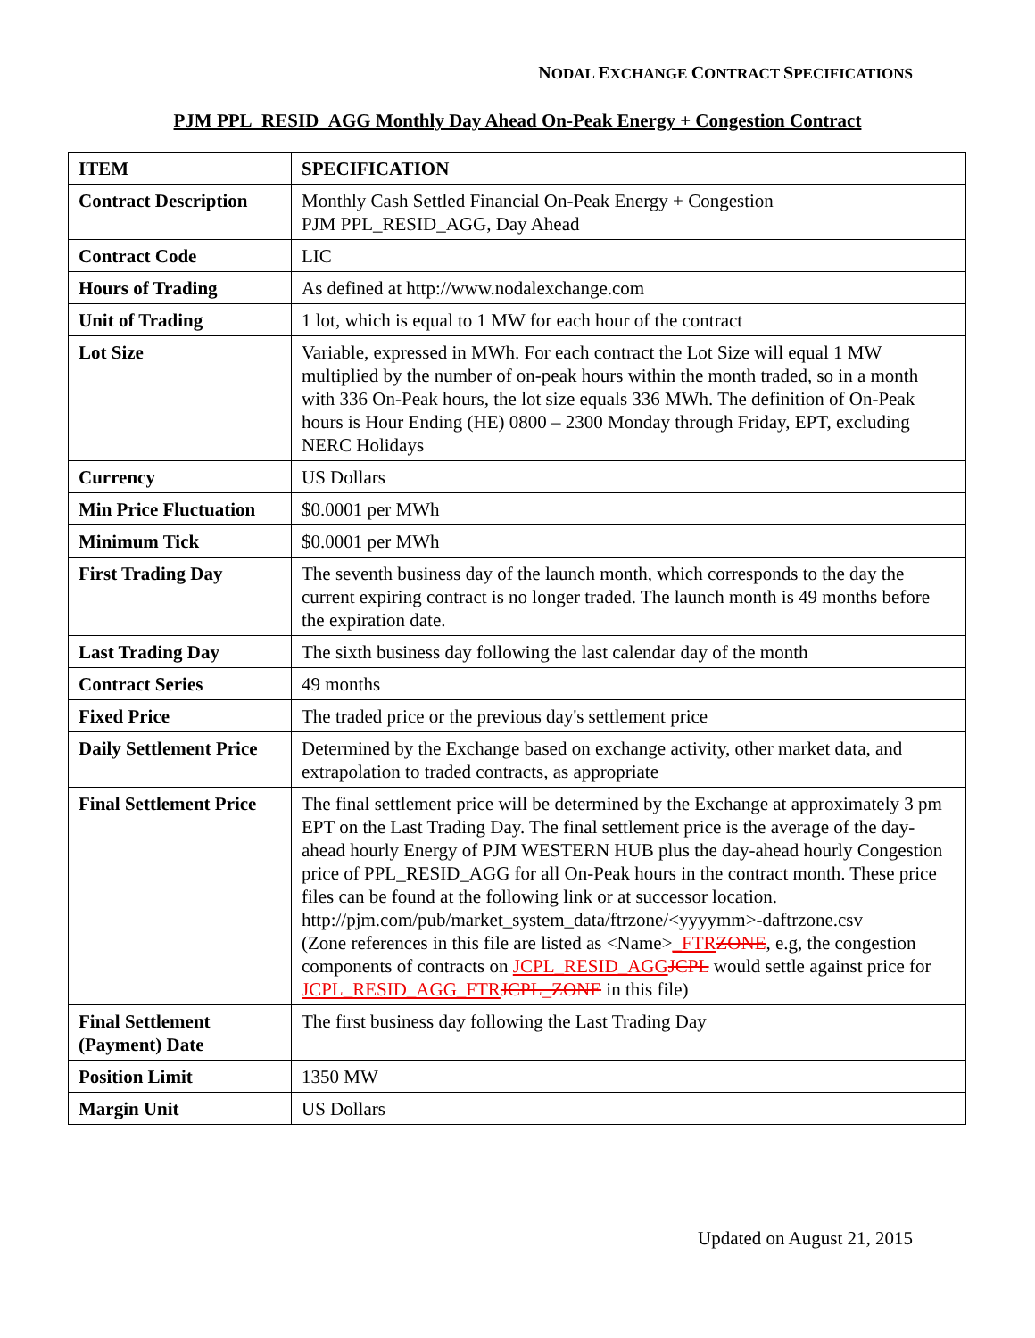NODAL EXCHANGE CONTRACT SPECIFICATIONS
PJM PPL_RESID_AGG Monthly Day Ahead On-Peak Energy + Congestion Contract
| ITEM | SPECIFICATION |
| --- | --- |
| Contract Description | Monthly Cash Settled Financial On-Peak Energy + Congestion PJM PPL_RESID_AGG, Day Ahead |
| Contract Code | LIC |
| Hours of Trading | As defined at http://www.nodalexchange.com |
| Unit of Trading | 1 lot, which is equal to 1 MW for each hour of the contract |
| Lot Size | Variable, expressed in MWh. For each contract the Lot Size will equal 1 MW multiplied by the number of on-peak hours within the month traded, so in a month with 336 On-Peak hours, the lot size equals 336 MWh. The definition of On-Peak hours is Hour Ending (HE) 0800 – 2300 Monday through Friday, EPT, excluding NERC Holidays |
| Currency | US Dollars |
| Min Price Fluctuation | $0.0001 per MWh |
| Minimum Tick | $0.0001 per MWh |
| First Trading Day | The seventh business day of the launch month, which corresponds to the day the current expiring contract is no longer traded. The launch month is 49 months before the expiration date. |
| Last Trading Day | The sixth business day following the last calendar day of the month |
| Contract Series | 49 months |
| Fixed Price | The traded price or the previous day's settlement price |
| Daily Settlement Price | Determined by the Exchange based on exchange activity, other market data, and extrapolation to traded contracts, as appropriate |
| Final Settlement Price | The final settlement price will be determined by the Exchange at approximately 3 pm EPT on the Last Trading Day. The final settlement price is the average of the day-ahead hourly Energy of PJM WESTERN HUB plus the day-ahead hourly Congestion price of PPL_RESID_AGG for all On-Peak hours in the contract month. These price files can be found at the following link or at successor location. http://pjm.com/pub/market_system_data/ftrzone/<yyyymm>-daftrzone.csv (Zone references in this file are listed as <Name> _FTR ZONE , e.g, the congestion components of contracts on JCPL_RESID_AGG JCPL would settle against price for JCPL_RESID_AGG_FTR JCPL_ZONE in this file) |
| Final Settlement (Payment) Date | The first business day following the Last Trading Day |
| Position Limit | 1350 MW |
| Margin Unit | US Dollars |
Updated on August 21, 2015